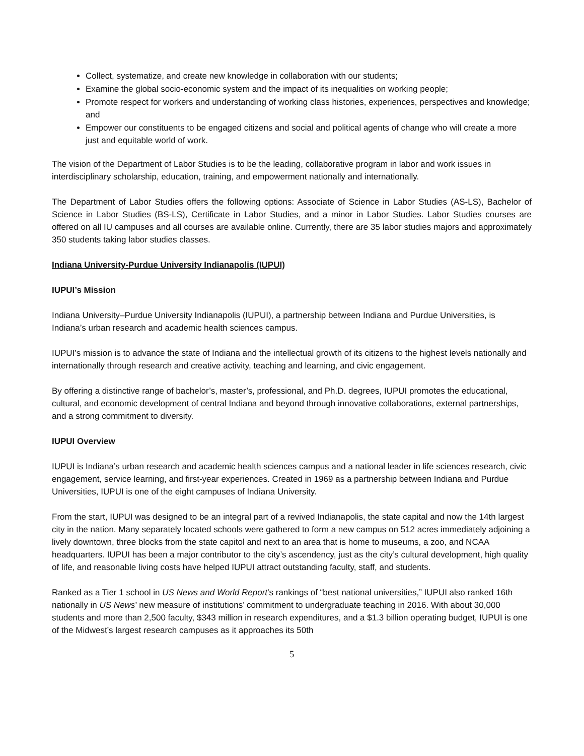Collect, systematize, and create new knowledge in collaboration with our students;
Examine the global socio-economic system and the impact of its inequalities on working people;
Promote respect for workers and understanding of working class histories, experiences, perspectives and knowledge; and
Empower our constituents to be engaged citizens and social and political agents of change who will create a more just and equitable world of work.
The vision of the Department of Labor Studies is to be the leading, collaborative program in labor and work issues in interdisciplinary scholarship, education, training, and empowerment nationally and internationally.
The Department of Labor Studies offers the following options: Associate of Science in Labor Studies (AS-LS), Bachelor of Science in Labor Studies (BS-LS), Certificate in Labor Studies, and a minor in Labor Studies. Labor Studies courses are offered on all IU campuses and all courses are available online. Currently, there are 35 labor studies majors and approximately 350 students taking labor studies classes.
Indiana University-Purdue University Indianapolis (IUPUI)
IUPUI’s Mission
Indiana University–Purdue University Indianapolis (IUPUI), a partnership between Indiana and Purdue Universities, is Indiana’s urban research and academic health sciences campus.
IUPUI’s mission is to advance the state of Indiana and the intellectual growth of its citizens to the highest levels nationally and internationally through research and creative activity, teaching and learning, and civic engagement.
By offering a distinctive range of bachelor’s, master’s, professional, and Ph.D. degrees, IUPUI promotes the educational, cultural, and economic development of central Indiana and beyond through innovative collaborations, external partnerships, and a strong commitment to diversity.
IUPUI Overview
IUPUI is Indiana’s urban research and academic health sciences campus and a national leader in life sciences research, civic engagement, service learning, and first-year experiences. Created in 1969 as a partnership between Indiana and Purdue Universities, IUPUI is one of the eight campuses of Indiana University.
From the start, IUPUI was designed to be an integral part of a revived Indianapolis, the state capital and now the 14th largest city in the nation. Many separately located schools were gathered to form a new campus on 512 acres immediately adjoining a lively downtown, three blocks from the state capitol and next to an area that is home to museums, a zoo, and NCAA headquarters. IUPUI has been a major contributor to the city’s ascendency, just as the city’s cultural development, high quality of life, and reasonable living costs have helped IUPUI attract outstanding faculty, staff, and students.
Ranked as a Tier 1 school in US News and World Report’s rankings of “best national universities,” IUPUI also ranked 16th nationally in US News’ new measure of institutions’ commitment to undergraduate teaching in 2016. With about 30,000 students and more than 2,500 faculty, $343 million in research expenditures, and a $1.3 billion operating budget, IUPUI is one of the Midwest’s largest research campuses as it approaches its 50th
5